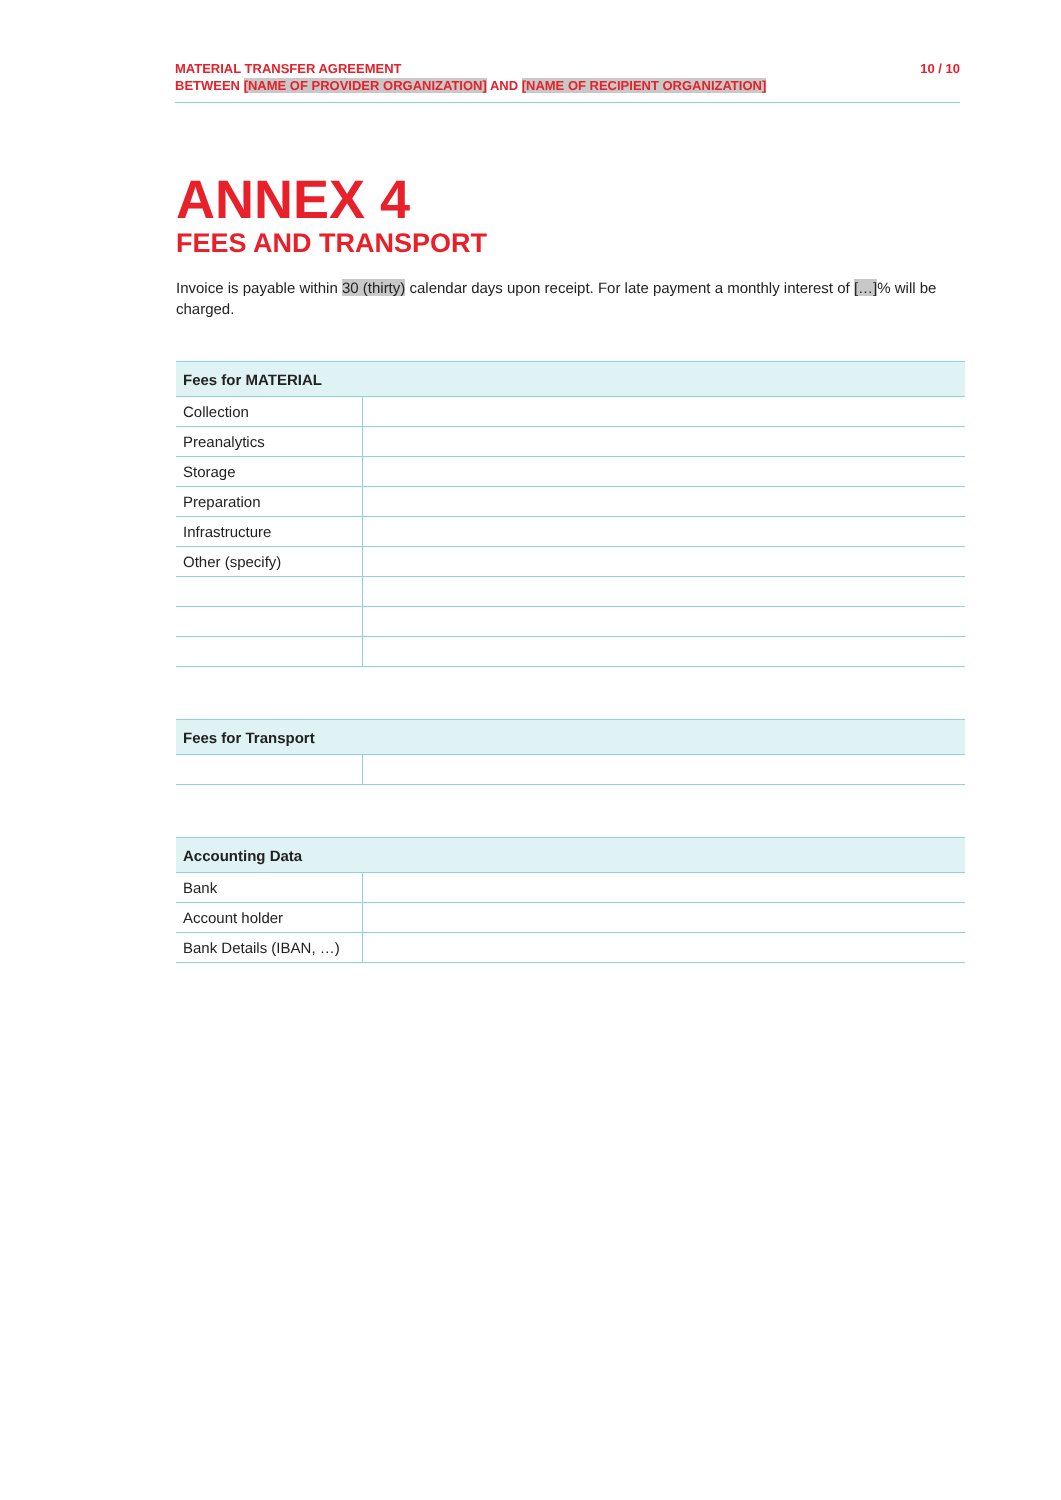MATERIAL TRANSFER AGREEMENT
BETWEEN [NAME OF PROVIDER ORGANIZATION] AND [NAME OF RECIPIENT ORGANIZATION]
10 / 10
ANNEX 4
FEES AND TRANSPORT
Invoice is payable within 30 (thirty) calendar days upon receipt. For late payment a monthly interest of […]% will be charged.
| Fees for MATERIAL | |
| --- | --- |
| Collection | |
| Preanalytics | |
| Storage | |
| Preparation | |
| Infrastructure | |
| Other (specify) | |
| Fees for Transport | |
| --- | --- |
| Accounting Data | |
| --- | --- |
| Bank | |
| Account holder | |
| Bank Details (IBAN, …) | |